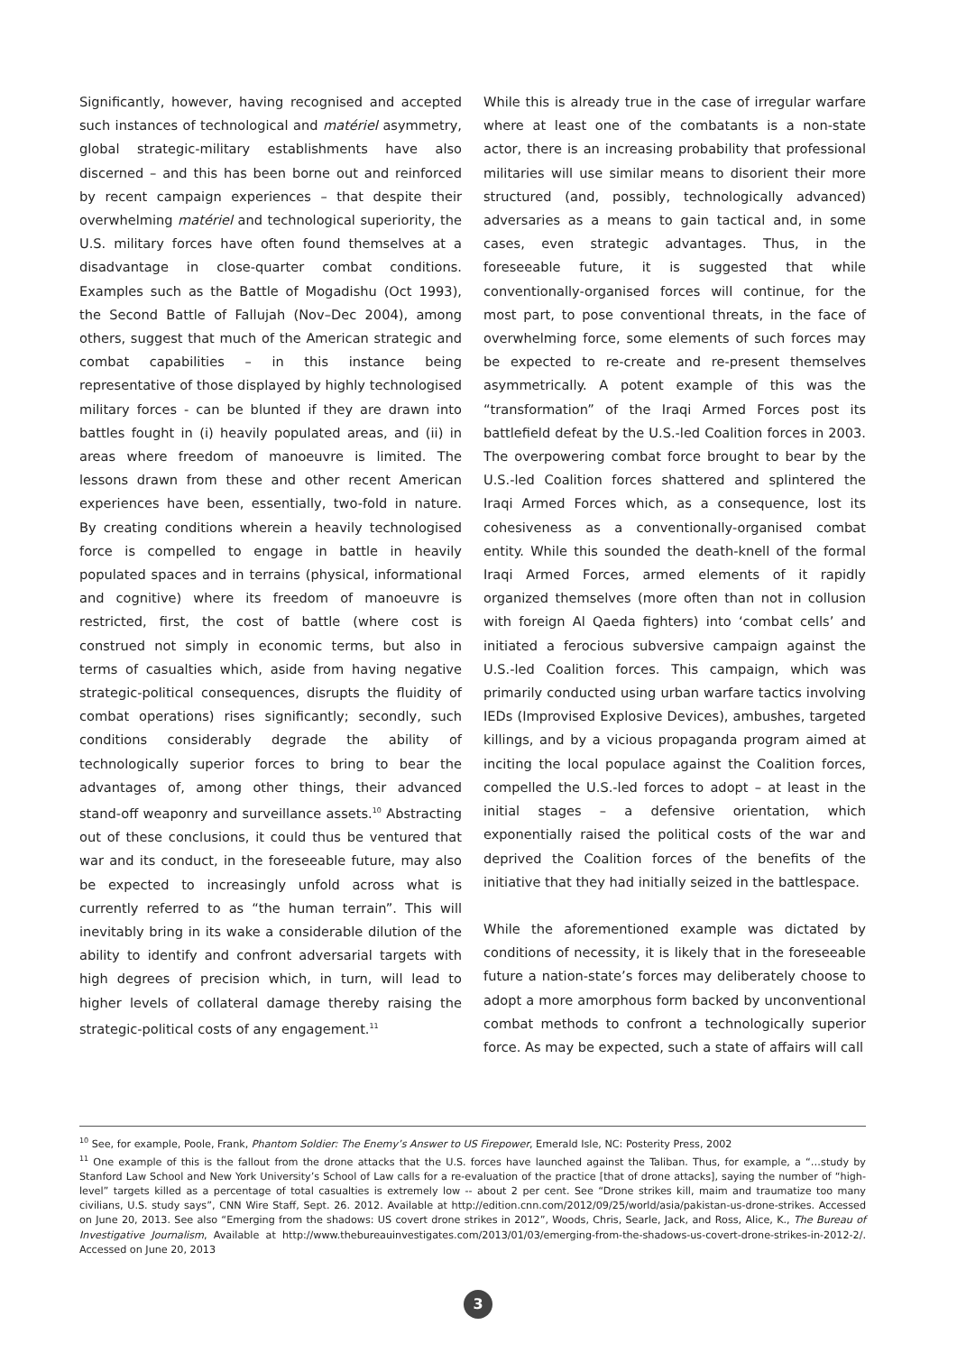Significantly, however, having recognised and accepted such instances of technological and matériel asymmetry, global strategic-military establishments have also discerned – and this has been borne out and reinforced by recent campaign experiences – that despite their overwhelming matériel and technological superiority, the U.S. military forces have often found themselves at a disadvantage in close-quarter combat conditions. Examples such as the Battle of Mogadishu (Oct 1993), the Second Battle of Fallujah (Nov–Dec 2004), among others, suggest that much of the American strategic and combat capabilities – in this instance being representative of those displayed by highly technologised military forces - can be blunted if they are drawn into battles fought in (i) heavily populated areas, and (ii) in areas where freedom of manoeuvre is limited. The lessons drawn from these and other recent American experiences have been, essentially, two-fold in nature. By creating conditions wherein a heavily technologised force is compelled to engage in battle in heavily populated spaces and in terrains (physical, informational and cognitive) where its freedom of manoeuvre is restricted, first, the cost of battle (where cost is construed not simply in economic terms, but also in terms of casualties which, aside from having negative strategic-political consequences, disrupts the fluidity of combat operations) rises significantly; secondly, such conditions considerably degrade the ability of technologically superior forces to bring to bear the advantages of, among other things, their advanced stand-off weaponry and surveillance assets.<sup>10</sup> Abstracting out of these conclusions, it could thus be ventured that war and its conduct, in the foreseeable future, may also be expected to increasingly unfold across what is currently referred to as “the human terrain”. This will inevitably bring in its wake a considerable dilution of the ability to identify and confront adversarial targets with high degrees of precision which, in turn, will lead to higher levels of collateral damage thereby raising the strategic-political costs of any engagement.<sup>11</sup>
While this is already true in the case of irregular warfare where at least one of the combatants is a non-state actor, there is an increasing probability that professional militaries will use similar means to disorient their more structured (and, possibly, technologically advanced) adversaries as a means to gain tactical and, in some cases, even strategic advantages. Thus, in the foreseeable future, it is suggested that while conventionally-organised forces will continue, for the most part, to pose conventional threats, in the face of overwhelming force, some elements of such forces may be expected to re-create and re-present themselves asymmetrically. A potent example of this was the “transformation” of the Iraqi Armed Forces post its battlefield defeat by the U.S.-led Coalition forces in 2003. The overpowering combat force brought to bear by the U.S.-led Coalition forces shattered and splintered the Iraqi Armed Forces which, as a consequence, lost its cohesiveness as a conventionally-organised combat entity. While this sounded the death-knell of the formal Iraqi Armed Forces, armed elements of it rapidly organized themselves (more often than not in collusion with foreign Al Qaeda fighters) into ‘combat cells’ and initiated a ferocious subversive campaign against the U.S.-led Coalition forces. This campaign, which was primarily conducted using urban warfare tactics involving IEDs (Improvised Explosive Devices), ambushes, targeted killings, and by a vicious propaganda program aimed at inciting the local populace against the Coalition forces, compelled the U.S.-led forces to adopt – at least in the initial stages – a defensive orientation, which exponentially raised the political costs of the war and deprived the Coalition forces of the benefits of the initiative that they had initially seized in the battlespace.
While the aforementioned example was dictated by conditions of necessity, it is likely that in the foreseeable future a nation-state’s forces may deliberately choose to adopt a more amorphous form backed by unconventional combat methods to confront a technologically superior force. As may be expected, such a state of affairs will call
<sup>10</sup> See, for example, Poole, Frank, Phantom Soldier: The Enemy’s Answer to US Firepower, Emerald Isle, NC: Posterity Press, 2002
<sup>11</sup> One example of this is the fallout from the drone attacks that the U.S. forces have launched against the Taliban. Thus, for example, a “…study by Stanford Law School and New York University’s School of Law calls for a re-evaluation of the practice [that of drone attacks], saying the number of “high-level” targets killed as a percentage of total casualties is extremely low -- about 2 per cent. See “Drone strikes kill, maim and traumatize too many civilians, U.S. study says”, CNN Wire Staff, Sept. 26. 2012. Available at http://edition.cnn.com/2012/09/25/world/asia/pakistan-us-drone-strikes. Accessed on June 20, 2013. See also “Emerging from the shadows: US covert drone strikes in 2012”, Woods, Chris, Searle, Jack, and Ross, Alice, K., The Bureau of Investigative Journalism, Available at http://www.thebureauinvestigates.com/2013/01/03/emerging-from-the-shadows-us-covert-drone-strikes-in-2012-2/. Accessed on June 20, 2013
3